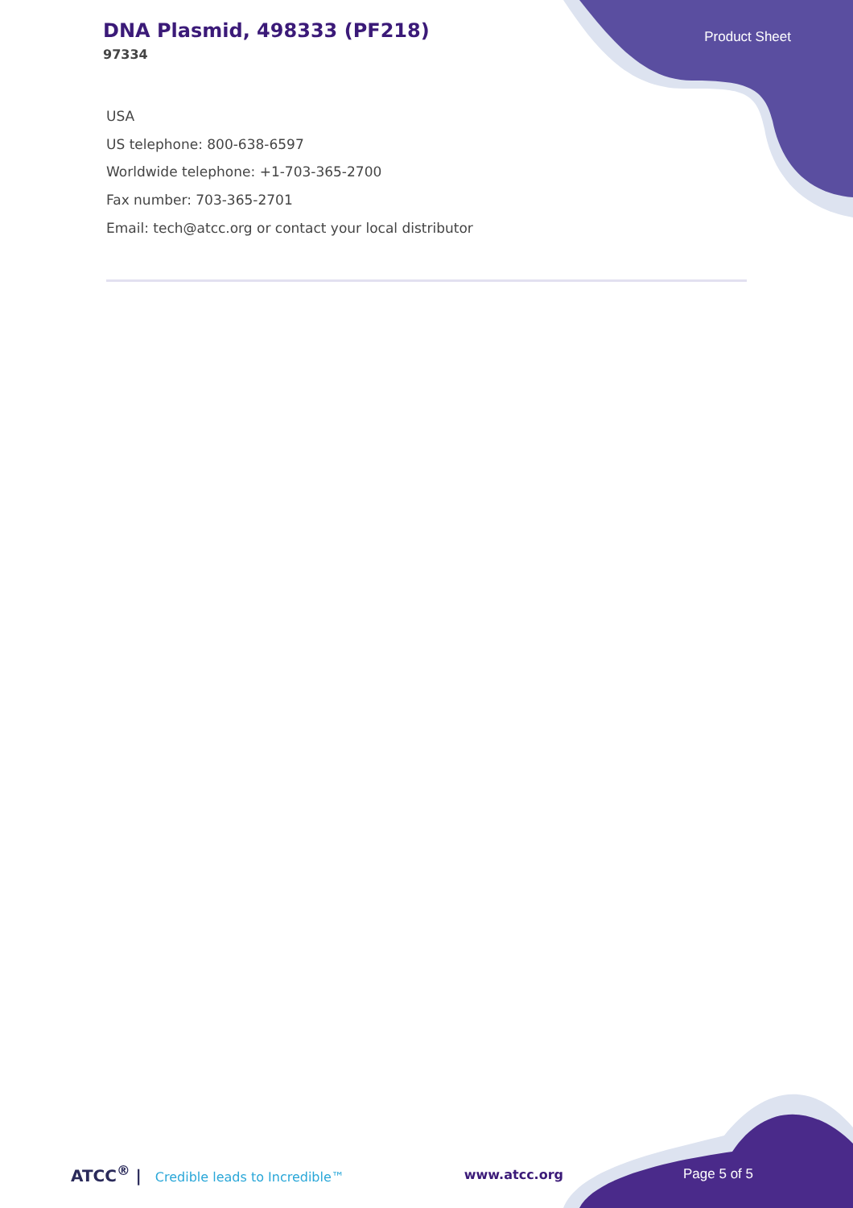DNA Plasmid, 498333 (PF218)
97334
Product Sheet
USA
US telephone: 800-638-6597
Worldwide telephone: +1-703-365-2700
Fax number: 703-365-2701
Email: tech@atcc.org or contact your local distributor
ATCC<sup>®</sup> | Credible leads to Incredible™
www.atcc.org Page 5 of 5